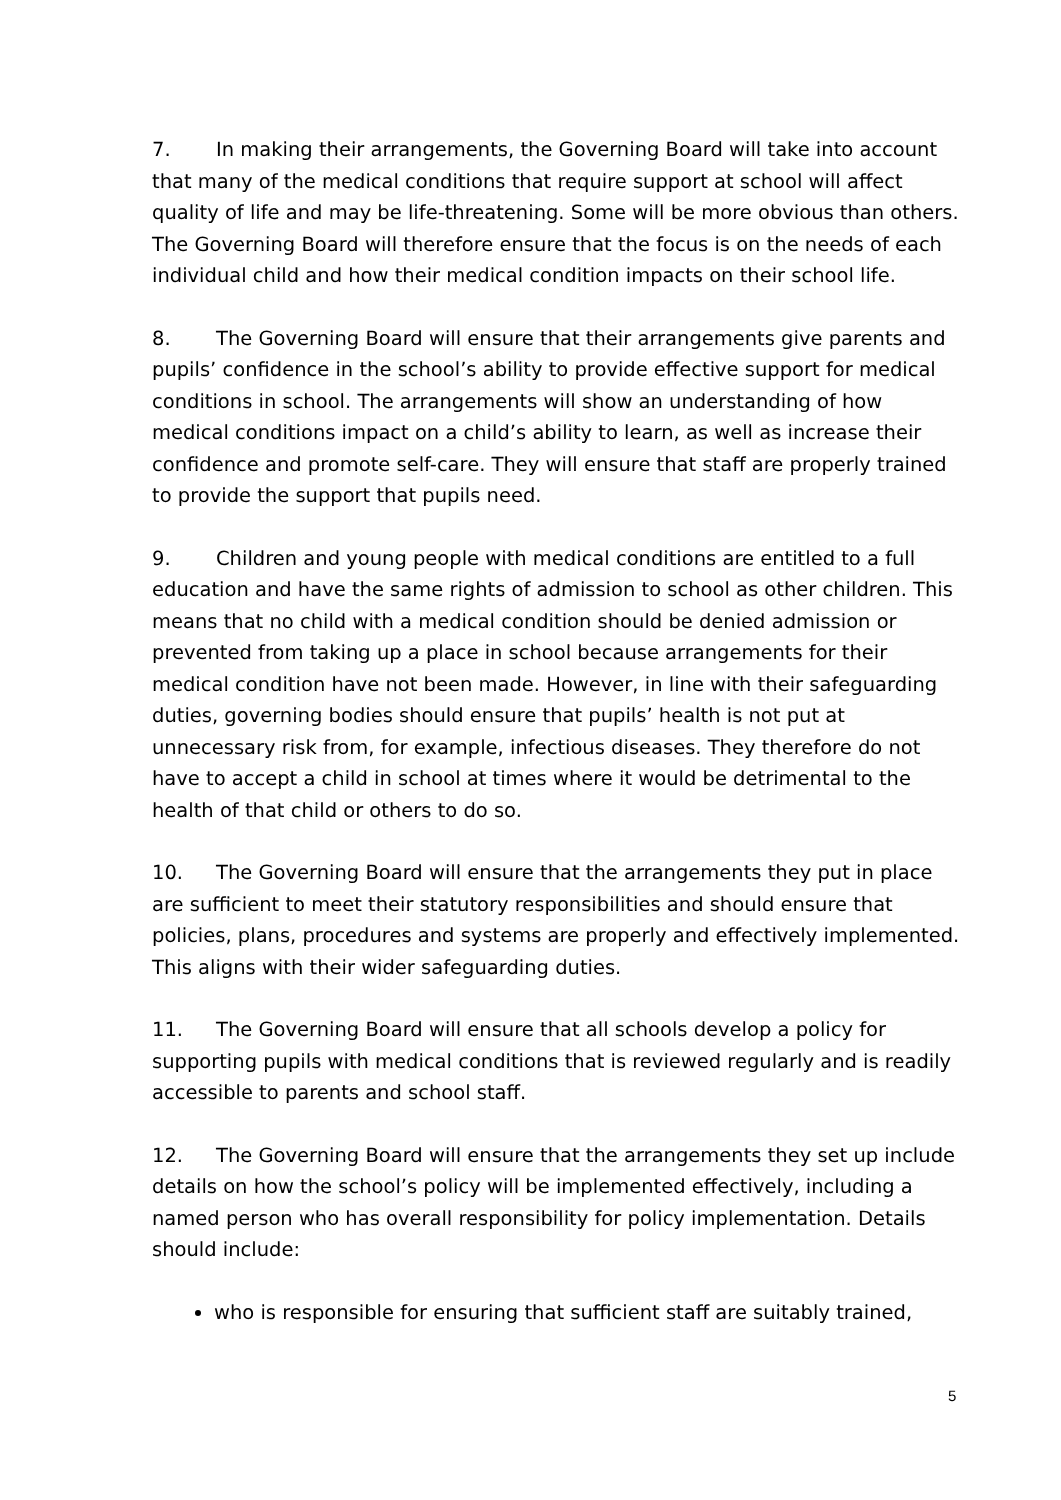7. In making their arrangements, the Governing Board will take into account that many of the medical conditions that require support at school will affect quality of life and may be life-threatening. Some will be more obvious than others. The Governing Board will therefore ensure that the focus is on the needs of each individual child and how their medical condition impacts on their school life.
8. The Governing Board will ensure that their arrangements give parents and pupils’ confidence in the school’s ability to provide effective support for medical conditions in school. The arrangements will show an understanding of how medical conditions impact on a child’s ability to learn, as well as increase their confidence and promote self-care. They will ensure that staff are properly trained to provide the support that pupils need.
9. Children and young people with medical conditions are entitled to a full education and have the same rights of admission to school as other children. This means that no child with a medical condition should be denied admission or prevented from taking up a place in school because arrangements for their medical condition have not been made. However, in line with their safeguarding duties, governing bodies should ensure that pupils’ health is not put at unnecessary risk from, for example, infectious diseases. They therefore do not have to accept a child in school at times where it would be detrimental to the health of that child or others to do so.
10. The Governing Board will ensure that the arrangements they put in place are sufficient to meet their statutory responsibilities and should ensure that policies, plans, procedures and systems are properly and effectively implemented. This aligns with their wider safeguarding duties.
11. The Governing Board will ensure that all schools develop a policy for supporting pupils with medical conditions that is reviewed regularly and is readily accessible to parents and school staff.
12. The Governing Board will ensure that the arrangements they set up include details on how the school’s policy will be implemented effectively, including a named person who has overall responsibility for policy implementation. Details should include:
who is responsible for ensuring that sufficient staff are suitably trained,
5